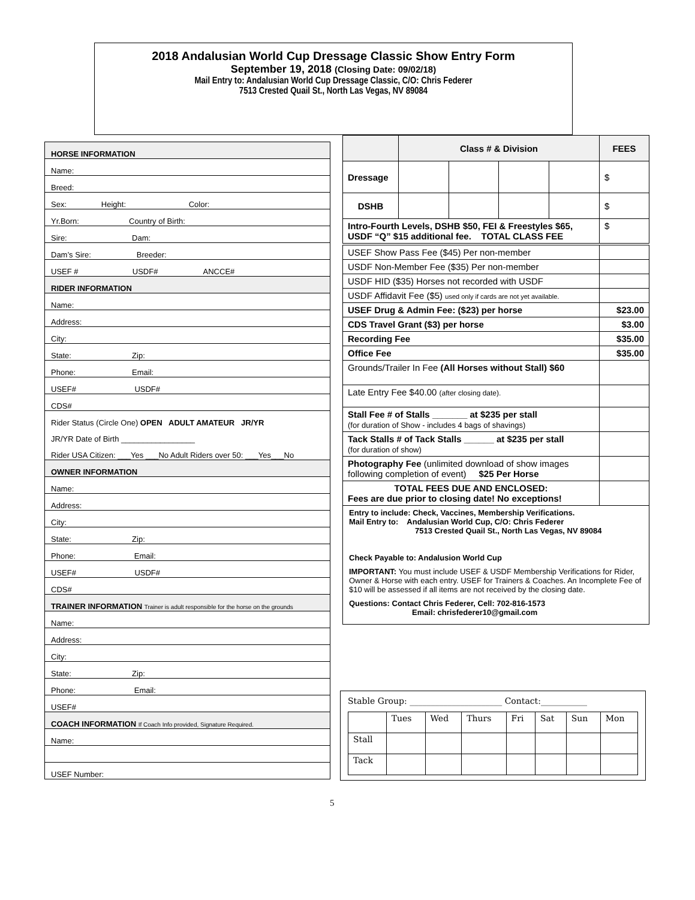2018 Andalusian World Cup Dressage Classic Show Entry Form
September 19, 2018 (Closing Date: 09/02/18)
Mail Entry to: Andalusian World Cup Dressage Classic, C/O: Chris Federer
7513 Crested Quail St., North Las Vegas, NV 89084
| HORSE INFORMATION |
| Name: |
| Breed: |
| Sex: Height: Color: |
| Yr.Born: Country of Birth: |
| Sire: Dam: |
| Dam’s Sire: Breeder: |
| USEF # USDF# ANCCE# |
| RIDER INFORMATION |
| Name: |
| Address: |
| City: |
| State: Zip: |
| Phone: Email: |
| USEF# USDF# |
| CDS# |
| Rider Status (Circle One) OPEN ADULT AMATEUR JR/YR |
| JR/YR Date of Birth _________________ |
| Rider USA Citizen: ___Yes ___No Adult Riders over 50: ___Yes___No |
| OWNER INFORMATION |
| Name: |
| Address: |
| City: |
| State: Zip: |
| Phone: Email: |
| USEF# USDF# |
| CDS# |
| TRAINER INFORMATION Trainer is adult responsible for the horse on the grounds |
| Name: |
| Address: |
| City: |
| State: Zip: |
| Phone: Email: |
| USEF# |
| COACH INFORMATION If Coach Info provided, Signature Required. |
| Name: |
| USEF Number: |
| | Class # & Division | | | | FEES |
| --- | --- | --- | --- | --- | --- |
| Dressage | | | | | $ |
| DSHB | | | | | $ |
| Intro-Fourth Levels, DSHB $50, FEI & Freestyles $65, USDF “Q” $15 additional fee. TOTAL CLASS FEE | | | | | $ |
| USEF Show Pass Fee ($45) Per non-member | | | | | |
| USDF Non-Member Fee ($35) Per non-member | | | | | |
| USDF HID ($35) Horses not recorded with USDF | | | | | |
| USDF Affidavit Fee ($5) used only if cards are not yet available. | | | | | |
| USEF Drug & Admin Fee: ($23) per horse | | | | | $23.00 |
| CDS Travel Grant ($3) per horse | | | | | $3.00 |
| Recording Fee | | | | | $35.00 |
| Office Fee | | | | | $35.00 |
| Grounds/Trailer In Fee (All Horses without Stall) $60 | | | | | |
| Late Entry Fee $40.00 (after closing date). | | | | | |
| Stall Fee # of Stalls _______ at $235 per stall (for duration of Show - includes 4 bags of shavings) | | | | | |
| Tack Stalls # of Tack Stalls ______ at $235 per stall (for duration of show) | | | | | |
| Photography Fee (unlimited download of show images following completion of event) $25 Per Horse | | | | | |
| TOTAL FEES DUE AND ENCLOSED: Fees are due prior to closing date! No exceptions! | | | | | |
Entry to include: Check, Vaccines, Membership Verifications.
Mail Entry to: Andalusian World Cup, C/O: Chris Federer
7513 Crested Quail St., North Las Vegas, NV 89084
Check Payable to: Andalusion World Cup
IMPORTANT: You must include USEF & USDF Membership Verifications for Rider, Owner & Horse with each entry. USEF for Trainers & Coaches. An Incomplete Fee of $10 will be assessed if all items are not received by the closing date.
Questions: Contact Chris Federer, Cell: 702-816-1573
Email: chrisfederer10@gmail.com
Stable Group: ______________________ Contact:___________
| | Tues | Wed | Thurs | Fri | Sat | Sun | Mon |
| Stall | | | | | | | |
| Tack | | | | | | | |
5